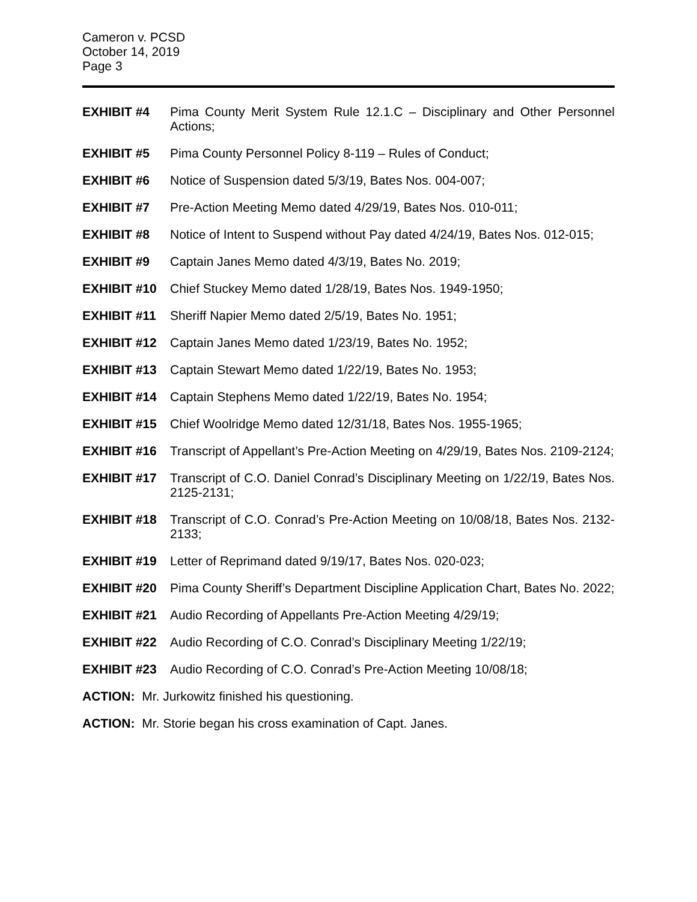Cameron v. PCSD
October 14, 2019
Page 3
EXHIBIT #4 Pima County Merit System Rule 12.1.C – Disciplinary and Other Personnel Actions;
EXHIBIT #5 Pima County Personnel Policy 8-119 – Rules of Conduct;
EXHIBIT #6 Notice of Suspension dated 5/3/19, Bates Nos. 004-007;
EXHIBIT #7 Pre-Action Meeting Memo dated 4/29/19, Bates Nos. 010-011;
EXHIBIT #8 Notice of Intent to Suspend without Pay dated 4/24/19, Bates Nos. 012-015;
EXHIBIT #9 Captain Janes Memo dated 4/3/19, Bates No. 2019;
EXHIBIT #10 Chief Stuckey Memo dated 1/28/19, Bates Nos. 1949-1950;
EXHIBIT #11 Sheriff Napier Memo dated 2/5/19, Bates No. 1951;
EXHIBIT #12 Captain Janes Memo dated 1/23/19, Bates No. 1952;
EXHIBIT #13 Captain Stewart Memo dated 1/22/19, Bates No. 1953;
EXHIBIT #14 Captain Stephens Memo dated 1/22/19, Bates No. 1954;
EXHIBIT #15 Chief Woolridge Memo dated 12/31/18, Bates Nos. 1955-1965;
EXHIBIT #16 Transcript of Appellant’s Pre-Action Meeting on 4/29/19, Bates Nos. 2109-2124;
EXHIBIT #17 Transcript of C.O. Daniel Conrad’s Disciplinary Meeting on 1/22/19, Bates Nos. 2125-2131;
EXHIBIT #18 Transcript of C.O. Conrad’s Pre-Action Meeting on 10/08/18, Bates Nos. 2132-2133;
EXHIBIT #19 Letter of Reprimand dated 9/19/17, Bates Nos. 020-023;
EXHIBIT #20 Pima County Sheriff’s Department Discipline Application Chart, Bates No. 2022;
EXHIBIT #21 Audio Recording of Appellants Pre-Action Meeting 4/29/19;
EXHIBIT #22 Audio Recording of C.O. Conrad’s Disciplinary Meeting 1/22/19;
EXHIBIT #23 Audio Recording of C.O. Conrad’s Pre-Action Meeting 10/08/18;
ACTION: Mr. Jurkowitz finished his questioning.
ACTION: Mr. Storie began his cross examination of Capt. Janes.